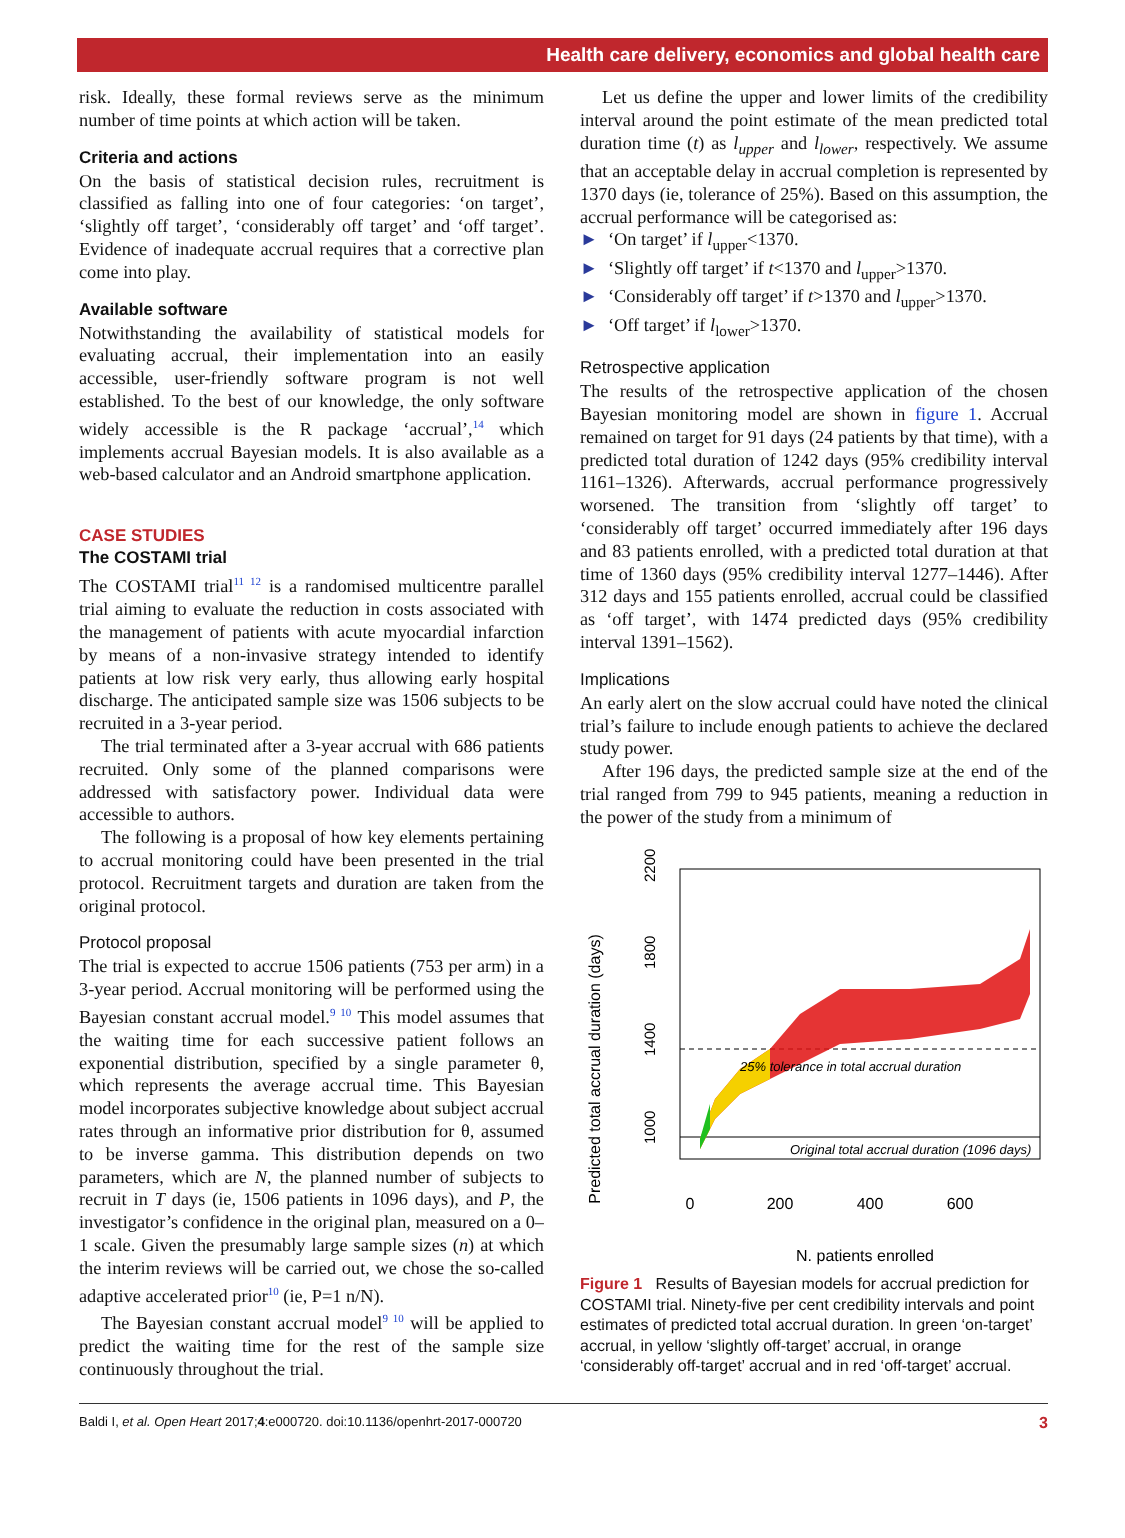Health care delivery, economics and global health care
risk. Ideally, these formal reviews serve as the minimum number of time points at which action will be taken.
Criteria and actions
On the basis of statistical decision rules, recruitment is classified as falling into one of four categories: ‘on target’, ‘slightly off target’, ‘considerably off target’ and ‘off target’. Evidence of inadequate accrual requires that a corrective plan come into play.
Available software
Notwithstanding the availability of statistical models for evaluating accrual, their implementation into an easily accessible, user-friendly software program is not well established. To the best of our knowledge, the only software widely accessible is the R package ‘accrual’,<sup>14</sup> which implements accrual Bayesian models. It is also available as a web-based calculator and an Android smartphone application.
CASE STUDIES
The COSTAMI trial
The COSTAMI trial<sup>11 12</sup> is a randomised multicentre parallel trial aiming to evaluate the reduction in costs associated with the management of patients with acute myocardial infarction by means of a non-invasive strategy intended to identify patients at low risk very early, thus allowing early hospital discharge. The anticipated sample size was 1506 subjects to be recruited in a 3-year period.
The trial terminated after a 3-year accrual with 686 patients recruited. Only some of the planned comparisons were addressed with satisfactory power. Individual data were accessible to authors.
The following is a proposal of how key elements pertaining to accrual monitoring could have been presented in the trial protocol. Recruitment targets and duration are taken from the original protocol.
Protocol proposal
The trial is expected to accrue 1506 patients (753 per arm) in a 3-year period. Accrual monitoring will be performed using the Bayesian constant accrual model.<sup>9 10</sup> This model assumes that the waiting time for each successive patient follows an exponential distribution, specified by a single parameter θ, which represents the average accrual time. This Bayesian model incorporates subjective knowledge about subject accrual rates through an informative prior distribution for θ, assumed to be inverse gamma. This distribution depends on two parameters, which are N, the planned number of subjects to recruit in T days (ie, 1506 patients in 1096 days), and P, the investigator’s confidence in the original plan, measured on a 0–1 scale. Given the presumably large sample sizes (n) at which the interim reviews will be carried out, we chose the so-called adaptive accelerated prior<sup>10</sup> (ie, P=1 n/N).
The Bayesian constant accrual model<sup>9 10</sup> will be applied to predict the waiting time for the rest of the sample size continuously throughout the trial.
Let us define the upper and lower limits of the credibility interval around the point estimate of the mean predicted total duration time (t) as l<sub>upper</sub> and l<sub>lower</sub>, respectively. We assume that an acceptable delay in accrual completion is represented by 1370 days (ie, tolerance of 25%). Based on this assumption, the accrual performance will be categorised as:
► ‘On target’ if l<sub>upper</sub><1370.
► ‘Slightly off target’ if t<1370 and l<sub>upper</sub>>1370.
► ‘Considerably off target’ if t>1370 and l<sub>upper</sub>>1370.
► ‘Off target’ if l<sub>lower</sub>>1370.
Retrospective application
The results of the retrospective application of the chosen Bayesian monitoring model are shown in figure 1. Accrual remained on target for 91 days (24 patients by that time), with a predicted total duration of 1242 days (95% credibility interval 1161–1326). Afterwards, accrual performance progressively worsened. The transition from ‘slightly off target’ to ‘considerably off target’ occurred immediately after 196 days and 83 patients enrolled, with a predicted total duration at that time of 1360 days (95% credibility interval 1277–1446). After 312 days and 155 patients enrolled, accrual could be classified as ‘off target’, with 1474 predicted days (95% credibility interval 1391–1562).
Implications
An early alert on the slow accrual could have noted the clinical trial’s failure to include enough patients to achieve the declared study power.
After 196 days, the predicted sample size at the end of the trial ranged from 799 to 945 patients, meaning a reduction in the power of the study from a minimum of
Predicted total accrual duration (days)
1000
1400
1800
2200
25% tolerance in total accrual duration
Original total accrual duration (1096 days)
0
200
400
600
N. patients enrolled
Figure 1 Results of Bayesian models for accrual prediction for COSTAMI trial. Ninety-five per cent credibility intervals and point estimates of predicted total accrual duration. In green ‘on-target’ accrual, in yellow ‘slightly off-target’ accrual, in orange ‘considerably off-target’ accrual and in red ‘off-target’ accrual.
Baldi I, et al. Open Heart 2017;4:e000720. doi:10.1136/openhrt-2017-000720 3